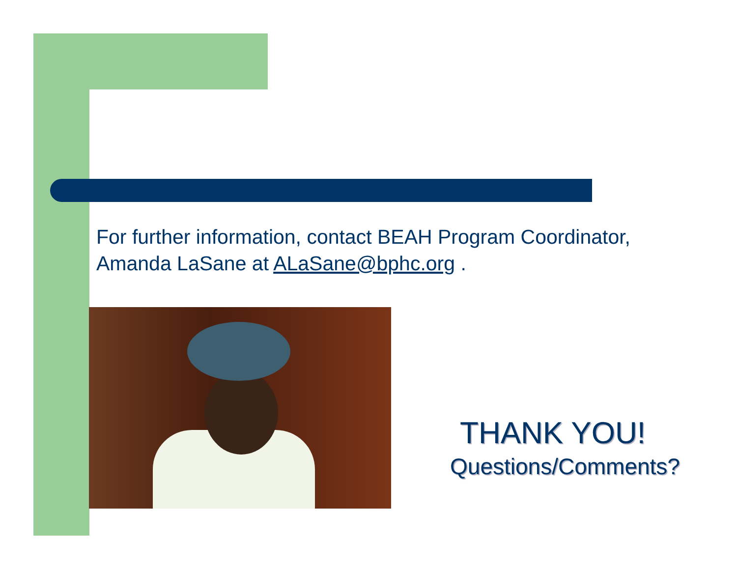For further information, contact BEAH Program Coordinator, Amanda LaSane at ALaSane@bphc.org .
THANK YOU!
Questions/Comments?